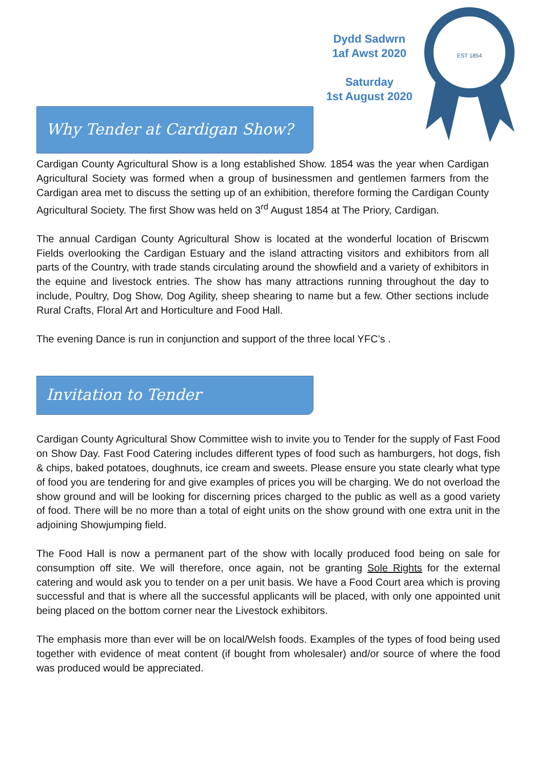Dydd Sadwrn
1af Awst 2020
Saturday
1st August 2020
EST 1854
Why Tender at Cardigan Show?
Cardigan County Agricultural Show is a long established Show. 1854 was the year when Cardigan Agricultural Society was formed when a group of businessmen and gentlemen farmers from the Cardigan area met to discuss the setting up of an exhibition, therefore forming the Cardigan County Agricultural Society. The first Show was held on 3<sup>rd</sup> August 1854 at The Priory, Cardigan.
The annual Cardigan County Agricultural Show is located at the wonderful location of Briscwm Fields overlooking the Cardigan Estuary and the island attracting visitors and exhibitors from all parts of the Country, with trade stands circulating around the showfield and a variety of exhibitors in the equine and livestock entries. The show has many attractions running throughout the day to include, Poultry, Dog Show, Dog Agility, sheep shearing to name but a few. Other sections include Rural Crafts, Floral Art and Horticulture and Food Hall.
The evening Dance is run in conjunction and support of the three local YFC’s .
Invitation to Tender
Cardigan County Agricultural Show Committee wish to invite you to Tender for the supply of Fast Food on Show Day. Fast Food Catering includes different types of food such as hamburgers, hot dogs, fish & chips, baked potatoes, doughnuts, ice cream and sweets. Please ensure you state clearly what type of food you are tendering for and give examples of prices you will be charging. We do not overload the show ground and will be looking for discerning prices charged to the public as well as a good variety of food. There will be no more than a total of eight units on the show ground with one extra unit in the adjoining Showjumping field.
The Food Hall is now a permanent part of the show with locally produced food being on sale for consumption off site. We will therefore, once again, not be granting Sole Rights for the external catering and would ask you to tender on a per unit basis. We have a Food Court area which is proving successful and that is where all the successful applicants will be placed, with only one appointed unit being placed on the bottom corner near the Livestock exhibitors.
The emphasis more than ever will be on local/Welsh foods. Examples of the types of food being used together with evidence of meat content (if bought from wholesaler) and/or source of where the food was produced would be appreciated.